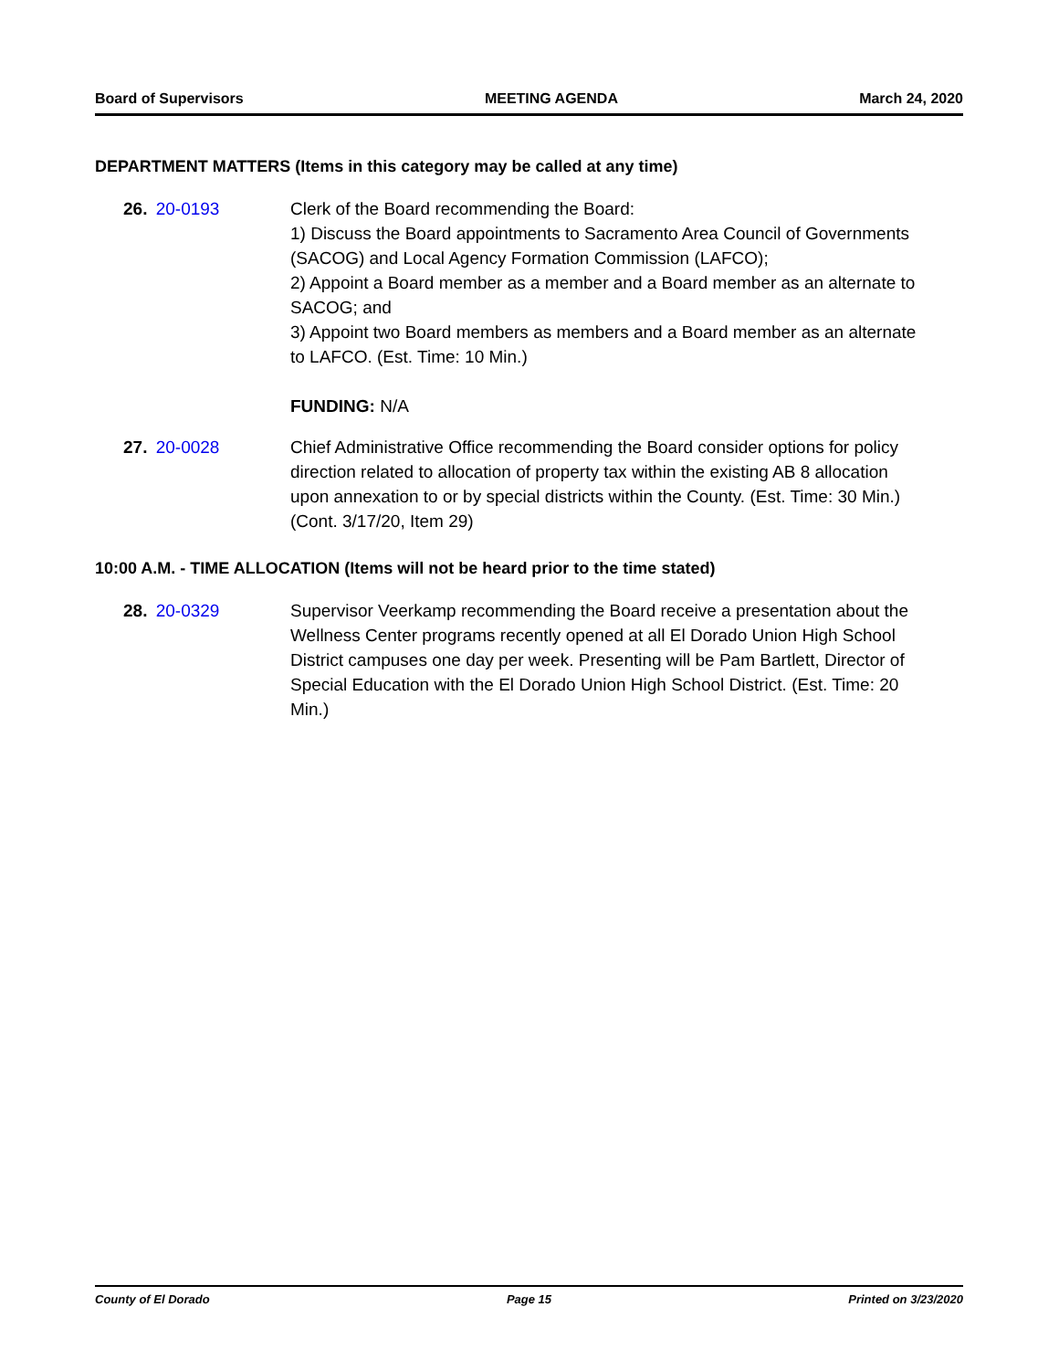Board of Supervisors MEETING AGENDA March 24, 2020
DEPARTMENT MATTERS (Items in this category may be called at any time)
26. 20-0193 Clerk of the Board recommending the Board:
1) Discuss the Board appointments to Sacramento Area Council of Governments (SACOG) and Local Agency Formation Commission (LAFCO);
2) Appoint a Board member as a member and a Board member as an alternate to SACOG; and
3) Appoint two Board members as members and a Board member as an alternate to LAFCO. (Est. Time: 10 Min.)
FUNDING: N/A
27. 20-0028 Chief Administrative Office recommending the Board consider options for policy direction related to allocation of property tax within the existing AB 8 allocation upon annexation to or by special districts within the County. (Est. Time: 30 Min.) (Cont. 3/17/20, Item 29)
10:00 A.M. - TIME ALLOCATION (Items will not be heard prior to the time stated)
28. 20-0329 Supervisor Veerkamp recommending the Board receive a presentation about the Wellness Center programs recently opened at all El Dorado Union High School District campuses one day per week. Presenting will be Pam Bartlett, Director of Special Education with the El Dorado Union High School District. (Est. Time: 20 Min.)
County of El Dorado Page 15 Printed on 3/23/2020